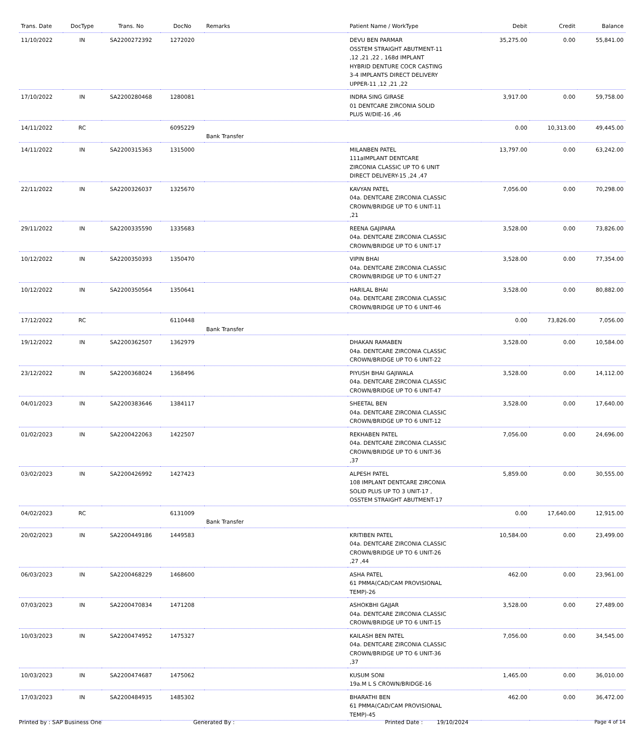| Trans. Date | DocType | Trans. No | DocNo | Remarks | Patient Name / WorkType | Debit | Credit | Balance |
| --- | --- | --- | --- | --- | --- | --- | --- | --- |
| 11/10/2022 | IN | SA2200272392 | 1272020 | | DEVU BEN PARMAR OSSTEM STRAIGHT ABUTMENT-11 ,12 ,21 ,22 , 168d IMPLANT HYBRID DENTURE COCR CASTING 3-4 IMPLANTS DIRECT DELIVERY UPPER-11 ,12 ,21 ,22 | 35,275.00 | 0.00 | 55,841.00 |
| 17/10/2022 | IN | SA2200280468 | 1280081 | | INDRA SING GIRASE 01 DENTCARE ZIRCONIA SOLID PLUS W/DIE-16 ,46 | 3,917.00 | 0.00 | 59,758.00 |
| 14/11/2022 | RC | | 6095229 | Bank Transfer | | 0.00 | 10,313.00 | 49,445.00 |
| 14/11/2022 | IN | SA2200315363 | 1315000 | | MILANBEN PATEL 111aIMPLANT DENTCARE ZIRCONIA CLASSIC UP TO 6 UNIT DIRECT DELIVERY-15 ,24 ,47 | 13,797.00 | 0.00 | 63,242.00 |
| 22/11/2022 | IN | SA2200326037 | 1325670 | | KAVYAN PATEL 04a. DENTCARE ZIRCONIA CLASSIC CROWN/BRIDGE UP TO 6 UNIT-11 ,21 | 7,056.00 | 0.00 | 70,298.00 |
| 29/11/2022 | IN | SA2200335590 | 1335683 | | REENA GAJIPARA 04a. DENTCARE ZIRCONIA CLASSIC CROWN/BRIDGE UP TO 6 UNIT-17 | 3,528.00 | 0.00 | 73,826.00 |
| 10/12/2022 | IN | SA2200350393 | 1350470 | | VIPIN BHAI 04a. DENTCARE ZIRCONIA CLASSIC CROWN/BRIDGE UP TO 6 UNIT-27 | 3,528.00 | 0.00 | 77,354.00 |
| 10/12/2022 | IN | SA2200350564 | 1350641 | | HARILAL BHAI 04a. DENTCARE ZIRCONIA CLASSIC CROWN/BRIDGE UP TO 6 UNIT-46 | 3,528.00 | 0.00 | 80,882.00 |
| 17/12/2022 | RC | | 6110448 | Bank Transfer | | 0.00 | 73,826.00 | 7,056.00 |
| 19/12/2022 | IN | SA2200362507 | 1362979 | | DHAKAN RAMABEN 04a. DENTCARE ZIRCONIA CLASSIC CROWN/BRIDGE UP TO 6 UNIT-22 | 3,528.00 | 0.00 | 10,584.00 |
| 23/12/2022 | IN | SA2200368024 | 1368496 | | PIYUSH BHAI GAJIWALA 04a. DENTCARE ZIRCONIA CLASSIC CROWN/BRIDGE UP TO 6 UNIT-47 | 3,528.00 | 0.00 | 14,112.00 |
| 04/01/2023 | IN | SA2200383646 | 1384117 | | SHEETAL BEN 04a. DENTCARE ZIRCONIA CLASSIC CROWN/BRIDGE UP TO 6 UNIT-12 | 3,528.00 | 0.00 | 17,640.00 |
| 01/02/2023 | IN | SA2200422063 | 1422507 | | REKHABEN PATEL 04a. DENTCARE ZIRCONIA CLASSIC CROWN/BRIDGE UP TO 6 UNIT-36 ,37 | 7,056.00 | 0.00 | 24,696.00 |
| 03/02/2023 | IN | SA2200426992 | 1427423 | | ALPESH PATEL 108 IMPLANT DENTCARE ZIRCONIA SOLID PLUS UP TO 3 UNIT-17 , OSSTEM STRAIGHT ABUTMENT-17 | 5,859.00 | 0.00 | 30,555.00 |
| 04/02/2023 | RC | | 6131009 | Bank Transfer | | 0.00 | 17,640.00 | 12,915.00 |
| 20/02/2023 | IN | SA2200449186 | 1449583 | | KRITIBEN PATEL 04a. DENTCARE ZIRCONIA CLASSIC CROWN/BRIDGE UP TO 6 UNIT-26 ,27 ,44 | 10,584.00 | 0.00 | 23,499.00 |
| 06/03/2023 | IN | SA2200468229 | 1468600 | | ASHA PATEL 61 PMMA(CAD/CAM PROVISIONAL TEMP)-26 | 462.00 | 0.00 | 23,961.00 |
| 07/03/2023 | IN | SA2200470834 | 1471208 | | ASHOKBHI GAJJAR 04a. DENTCARE ZIRCONIA CLASSIC CROWN/BRIDGE UP TO 6 UNIT-15 | 3,528.00 | 0.00 | 27,489.00 |
| 10/03/2023 | IN | SA2200474952 | 1475327 | | KAILASH BEN PATEL 04a. DENTCARE ZIRCONIA CLASSIC CROWN/BRIDGE UP TO 6 UNIT-36 ,37 | 7,056.00 | 0.00 | 34,545.00 |
| 10/03/2023 | IN | SA2200474687 | 1475062 | | KUSUM SONI 19a.M L S CROWN/BRIDGE-16 | 1,465.00 | 0.00 | 36,010.00 |
| 17/03/2023 | IN | SA2200484935 | 1485302 | | BHARATHI BEN 61 PMMA(CAD/CAM PROVISIONAL TEMP)-45 | 462.00 | 0.00 | 36,472.00 |
Printed by : SAP Business One Generated By : Printed Date : 19/10/2024 Page 4 of 14